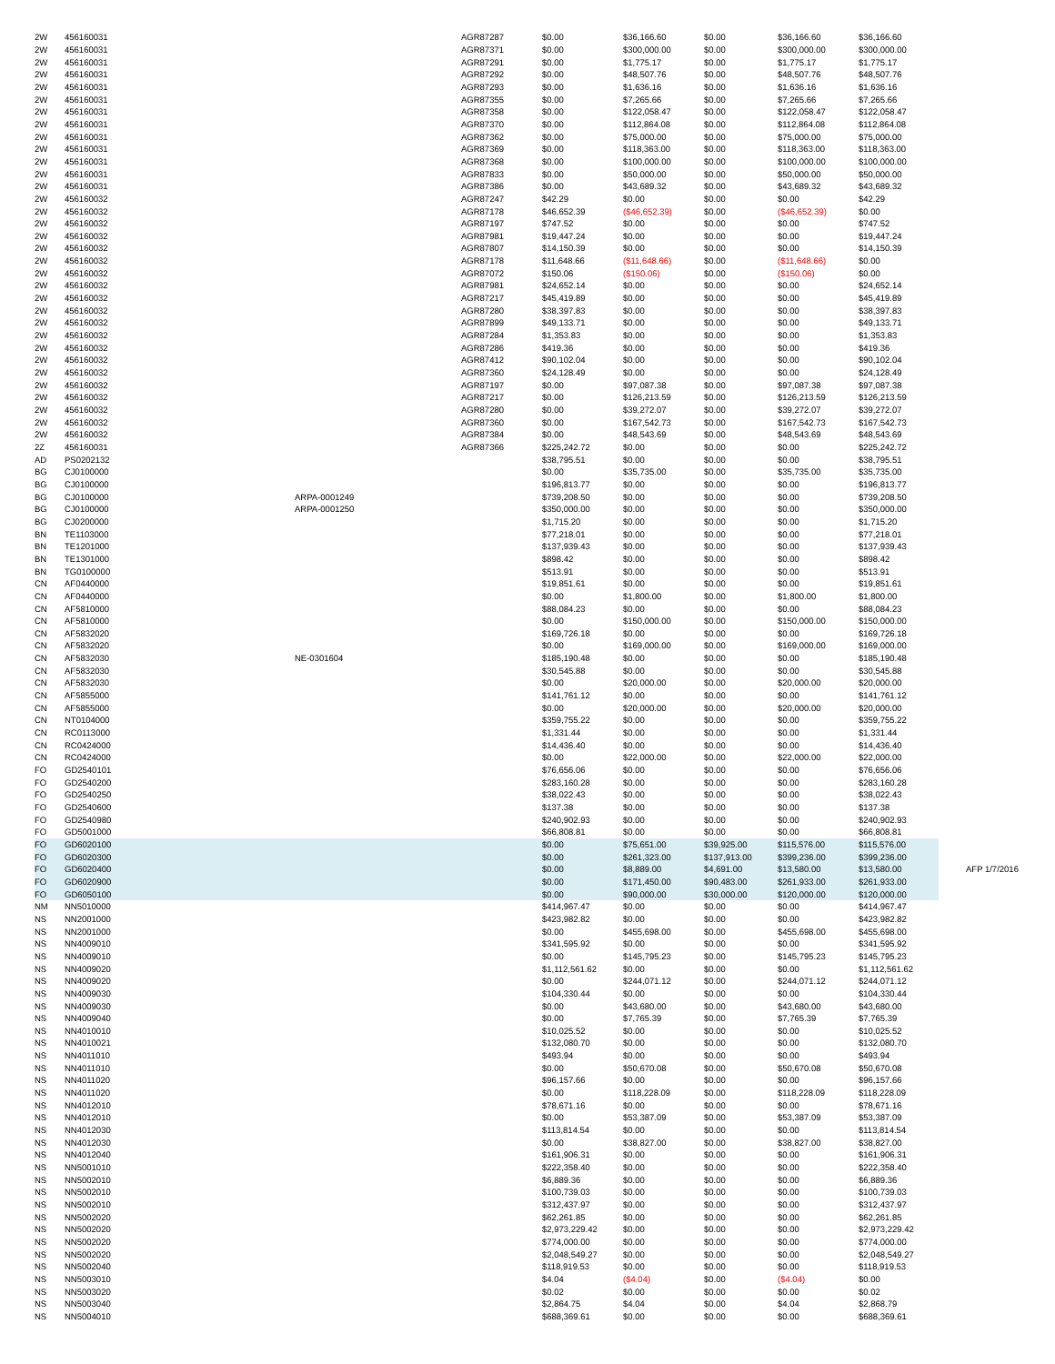| 2W | 456160031 | | AGR87287 | $0.00 | $36,166.60 | $0.00 | $36,166.60 | $36,166.60 | |
| 2W | 456160031 | | AGR87371 | $0.00 | $300,000.00 | $0.00 | $300,000.00 | $300,000.00 | |
| 2W | 456160031 | | AGR87291 | $0.00 | $1,775.17 | $0.00 | $1,775.17 | $1,775.17 | |
| 2W | 456160031 | | AGR87292 | $0.00 | $48,507.76 | $0.00 | $48,507.76 | $48,507.76 | |
| 2W | 456160031 | | AGR87293 | $0.00 | $1,636.16 | $0.00 | $1,636.16 | $1,636.16 | |
| 2W | 456160031 | | AGR87355 | $0.00 | $7,265.66 | $0.00 | $7,265.66 | $7,265.66 | |
| 2W | 456160031 | | AGR87358 | $0.00 | $122,058.47 | $0.00 | $122,058.47 | $122,058.47 | |
| 2W | 456160031 | | AGR87370 | $0.00 | $112,864.08 | $0.00 | $112,864.08 | $112,864.08 | |
| 2W | 456160031 | | AGR87362 | $0.00 | $75,000.00 | $0.00 | $75,000.00 | $75,000.00 | |
| 2W | 456160031 | | AGR87369 | $0.00 | $118,363.00 | $0.00 | $118,363.00 | $118,363.00 | |
| 2W | 456160031 | | AGR87368 | $0.00 | $100,000.00 | $0.00 | $100,000.00 | $100,000.00 | |
| 2W | 456160031 | | AGR87833 | $0.00 | $50,000.00 | $0.00 | $50,000.00 | $50,000.00 | |
| 2W | 456160031 | | AGR87386 | $0.00 | $43,689.32 | $0.00 | $43,689.32 | $43,689.32 | |
| 2W | 456160032 | | AGR87247 | $42.29 | $0.00 | $0.00 | $0.00 | $42.29 | |
| 2W | 456160032 | | AGR87178 | $46,652.39 | ($46,652.39) | $0.00 | ($46,652.39) | $0.00 | |
| 2W | 456160032 | | AGR87197 | $747.52 | $0.00 | $0.00 | $0.00 | $747.52 | |
| 2W | 456160032 | | AGR87981 | $19,447.24 | $0.00 | $0.00 | $0.00 | $19,447.24 | |
| 2W | 456160032 | | AGR87807 | $14,150.39 | $0.00 | $0.00 | $0.00 | $14,150.39 | |
| 2W | 456160032 | | AGR87178 | $11,648.66 | ($11,648.66) | $0.00 | ($11,648.66) | $0.00 | |
| 2W | 456160032 | | AGR87072 | $150.06 | ($150.06) | $0.00 | ($150.06) | $0.00 | |
| 2W | 456160032 | | AGR87981 | $24,652.14 | $0.00 | $0.00 | $0.00 | $24,652.14 | |
| 2W | 456160032 | | AGR87217 | $45,419.89 | $0.00 | $0.00 | $0.00 | $45,419.89 | |
| 2W | 456160032 | | AGR87280 | $38,397.83 | $0.00 | $0.00 | $0.00 | $38,397.83 | |
| 2W | 456160032 | | AGR87899 | $49,133.71 | $0.00 | $0.00 | $0.00 | $49,133.71 | |
| 2W | 456160032 | | AGR87284 | $1,353.83 | $0.00 | $0.00 | $0.00 | $1,353.83 | |
| 2W | 456160032 | | AGR87286 | $419.36 | $0.00 | $0.00 | $0.00 | $419.36 | |
| 2W | 456160032 | | AGR87412 | $90,102.04 | $0.00 | $0.00 | $0.00 | $90,102.04 | |
| 2W | 456160032 | | AGR87360 | $24,128.49 | $0.00 | $0.00 | $0.00 | $24,128.49 | |
| 2W | 456160032 | | AGR87197 | $0.00 | $97,087.38 | $0.00 | $97,087.38 | $97,087.38 | |
| 2W | 456160032 | | AGR87217 | $0.00 | $126,213.59 | $0.00 | $126,213.59 | $126,213.59 | |
| 2W | 456160032 | | AGR87280 | $0.00 | $39,272.07 | $0.00 | $39,272.07 | $39,272.07 | |
| 2W | 456160032 | | AGR87360 | $0.00 | $167,542.73 | $0.00 | $167,542.73 | $167,542.73 | |
| 2W | 456160032 | | AGR87384 | $0.00 | $48,543.69 | $0.00 | $48,543.69 | $48,543.69 | |
| 2Z | 456160031 | | AGR87366 | $225,242.72 | $0.00 | $0.00 | $0.00 | $225,242.72 | |
| AD | PS0202132 | | | $38,795.51 | $0.00 | $0.00 | $0.00 | $38,795.51 | |
| BG | CJ0100000 | | | $0.00 | $35,735.00 | $0.00 | $35,735.00 | $35,735.00 | |
| BG | CJ0100000 | | | $196,813.77 | $0.00 | $0.00 | $0.00 | $196,813.77 | |
| BG | CJ0100000 | ARPA-0001249 | | $739,208.50 | $0.00 | $0.00 | $0.00 | $739,208.50 | |
| BG | CJ0100000 | ARPA-0001250 | | $350,000.00 | $0.00 | $0.00 | $0.00 | $350,000.00 | |
| BG | CJ0200000 | | | $1,715.20 | $0.00 | $0.00 | $0.00 | $1,715.20 | |
| BN | TE1103000 | | | $77,218.01 | $0.00 | $0.00 | $0.00 | $77,218.01 | |
| BN | TE1201000 | | | $137,939.43 | $0.00 | $0.00 | $0.00 | $137,939.43 | |
| BN | TE1301000 | | | $898.42 | $0.00 | $0.00 | $0.00 | $898.42 | |
| BN | TG0100000 | | | $513.91 | $0.00 | $0.00 | $0.00 | $513.91 | |
| CN | AF0440000 | | | $19,851.61 | $0.00 | $0.00 | $0.00 | $19,851.61 | |
| CN | AF0440000 | | | $0.00 | $1,800.00 | $0.00 | $1,800.00 | $1,800.00 | |
| CN | AF5810000 | | | $88,084.23 | $0.00 | $0.00 | $0.00 | $88,084.23 | |
| CN | AF5810000 | | | $0.00 | $150,000.00 | $0.00 | $150,000.00 | $150,000.00 | |
| CN | AF5832020 | | | $169,726.18 | $0.00 | $0.00 | $0.00 | $169,726.18 | |
| CN | AF5832020 | | | $0.00 | $169,000.00 | $0.00 | $169,000.00 | $169,000.00 | |
| CN | AF5832030 | NE-0301604 | | $185,190.48 | $0.00 | $0.00 | $0.00 | $185,190.48 | |
| CN | AF5832030 | | | $30,545.88 | $0.00 | $0.00 | $0.00 | $30,545.88 | |
| CN | AF5832030 | | | $0.00 | $20,000.00 | $0.00 | $20,000.00 | $20,000.00 | |
| CN | AF5855000 | | | $141,761.12 | $0.00 | $0.00 | $0.00 | $141,761.12 | |
| CN | AF5855000 | | | $0.00 | $20,000.00 | $0.00 | $20,000.00 | $20,000.00 | |
| CN | NT0104000 | | | $359,755.22 | $0.00 | $0.00 | $0.00 | $359,755.22 | |
| CN | RC0113000 | | | $1,331.44 | $0.00 | $0.00 | $0.00 | $1,331.44 | |
| CN | RC0424000 | | | $14,436.40 | $0.00 | $0.00 | $0.00 | $14,436.40 | |
| CN | RC0424000 | | | $0.00 | $22,000.00 | $0.00 | $22,000.00 | $22,000.00 | |
| FO | GD2540101 | | | $76,656.06 | $0.00 | $0.00 | $0.00 | $76,656.06 | |
| FO | GD2540200 | | | $283,160.28 | $0.00 | $0.00 | $0.00 | $283,160.28 | |
| FO | GD2540250 | | | $38,022.43 | $0.00 | $0.00 | $0.00 | $38,022.43 | |
| FO | GD2540600 | | | $137.38 | $0.00 | $0.00 | $0.00 | $137.38 | |
| FO | GD2540980 | | | $240,902.93 | $0.00 | $0.00 | $0.00 | $240,902.93 | |
| FO | GD5001000 | | | $66,808.81 | $0.00 | $0.00 | $0.00 | $66,808.81 | |
| FO | GD6020100 | | | $0.00 | $75,651.00 | $39,925.00 | $115,576.00 | $115,576.00 | |
| FO | GD6020300 | | | $0.00 | $261,323.00 | $137,913.00 | $399,236.00 | $399,236.00 | |
| FO | GD6020400 | | | $0.00 | $8,889.00 | $4,691.00 | $13,580.00 | $13,580.00 | AFP 1/7/2016 |
| FO | GD6020900 | | | $0.00 | $171,450.00 | $90,483.00 | $261,933.00 | $261,933.00 | |
| FO | GD6050100 | | | $0.00 | $90,000.00 | $30,000.00 | $120,000.00 | $120,000.00 | |
| NM | NN5010000 | | | $414,967.47 | $0.00 | $0.00 | $0.00 | $414,967.47 | |
| NS | NN2001000 | | | $423,982.82 | $0.00 | $0.00 | $0.00 | $423,982.82 | |
| NS | NN2001000 | | | $0.00 | $455,698.00 | $0.00 | $455,698.00 | $455,698.00 | |
| NS | NN4009010 | | | $341,595.92 | $0.00 | $0.00 | $0.00 | $341,595.92 | |
| NS | NN4009010 | | | $0.00 | $145,795.23 | $0.00 | $145,795.23 | $145,795.23 | |
| NS | NN4009020 | | | $1,112,561.62 | $0.00 | $0.00 | $0.00 | $1,112,561.62 | |
| NS | NN4009020 | | | $0.00 | $244,071.12 | $0.00 | $244,071.12 | $244,071.12 | |
| NS | NN4009030 | | | $104,330.44 | $0.00 | $0.00 | $0.00 | $104,330.44 | |
| NS | NN4009030 | | | $0.00 | $43,680.00 | $0.00 | $43,680.00 | $43,680.00 | |
| NS | NN4009040 | | | $0.00 | $7,765.39 | $0.00 | $7,765.39 | $7,765.39 | |
| NS | NN4010010 | | | $10,025.52 | $0.00 | $0.00 | $0.00 | $10,025.52 | |
| NS | NN4010021 | | | $132,080.70 | $0.00 | $0.00 | $0.00 | $132,080.70 | |
| NS | NN4011010 | | | $493.94 | $0.00 | $0.00 | $0.00 | $493.94 | |
| NS | NN4011010 | | | $0.00 | $50,670.08 | $0.00 | $50,670.08 | $50,670.08 | |
| NS | NN4011020 | | | $96,157.66 | $0.00 | $0.00 | $0.00 | $96,157.66 | |
| NS | NN4011020 | | | $0.00 | $118,228.09 | $0.00 | $118,228.09 | $118,228.09 | |
| NS | NN4012010 | | | $78,671.16 | $0.00 | $0.00 | $0.00 | $78,671.16 | |
| NS | NN4012010 | | | $0.00 | $53,387.09 | $0.00 | $53,387.09 | $53,387.09 | |
| NS | NN4012030 | | | $113,814.54 | $0.00 | $0.00 | $0.00 | $113,814.54 | |
| NS | NN4012030 | | | $0.00 | $38,827.00 | $0.00 | $38,827.00 | $38,827.00 | |
| NS | NN4012040 | | | $161,906.31 | $0.00 | $0.00 | $0.00 | $161,906.31 | |
| NS | NN5001010 | | | $222,358.40 | $0.00 | $0.00 | $0.00 | $222,358.40 | |
| NS | NN5002010 | | | $6,889.36 | $0.00 | $0.00 | $0.00 | $6,889.36 | |
| NS | NN5002010 | | | $100,739.03 | $0.00 | $0.00 | $0.00 | $100,739.03 | |
| NS | NN5002010 | | | $312,437.97 | $0.00 | $0.00 | $0.00 | $312,437.97 | |
| NS | NN5002020 | | | $62,261.85 | $0.00 | $0.00 | $0.00 | $62,261.85 | |
| NS | NN5002020 | | | $2,973,229.42 | $0.00 | $0.00 | $0.00 | $2,973,229.42 | |
| NS | NN5002020 | | | $774,000.00 | $0.00 | $0.00 | $0.00 | $774,000.00 | |
| NS | NN5002020 | | | $2,048,549.27 | $0.00 | $0.00 | $0.00 | $2,048,549.27 | |
| NS | NN5002040 | | | $118,919.53 | $0.00 | $0.00 | $0.00 | $118,919.53 | |
| NS | NN5003010 | | | $4.04 | ($4.04) | $0.00 | ($4.04) | $0.00 | |
| NS | NN5003020 | | | $0.02 | $0.00 | $0.00 | $0.00 | $0.02 | |
| NS | NN5003040 | | | $2,864.75 | $4.04 | $0.00 | $4.04 | $2,868.79 | |
| NS | NN5004010 | | | $688,369.61 | $0.00 | $0.00 | $0.00 | $688,369.61 | |